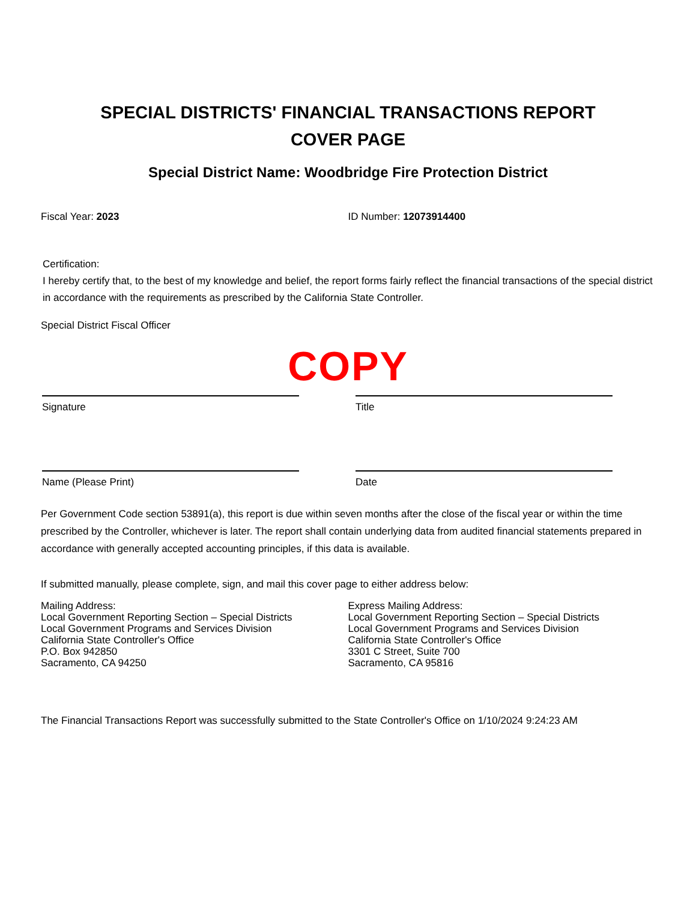SPECIAL DISTRICTS' FINANCIAL TRANSACTIONS REPORT
COVER PAGE
Special District Name: Woodbridge Fire Protection District
Fiscal Year: 2023 ID Number: 12073914400
Certification:
I hereby certify that, to the best of my knowledge and belief, the report forms fairly reflect the financial transactions of the special district in accordance with the requirements as prescribed by the California State Controller.
Special District Fiscal Officer
COPY
Signature Title
Name (Please Print) Date
Per Government Code section 53891(a), this report is due within seven months after the close of the fiscal year or within the time prescribed by the Controller, whichever is later. The report shall contain underlying data from audited financial statements prepared in accordance with generally accepted accounting principles, if this data is available.
If submitted manually, please complete, sign, and mail this cover page to either address below:
Mailing Address:
Local Government Reporting Section – Special Districts
Local Government Programs and Services Division
California State Controller's Office
P.O. Box 942850
Sacramento, CA 94250
Express Mailing Address:
Local Government Reporting Section – Special Districts
Local Government Programs and Services Division
California State Controller's Office
3301 C Street, Suite 700
Sacramento, CA 95816
The Financial Transactions Report was successfully submitted to the State Controller's Office on 1/10/2024 9:24:23 AM